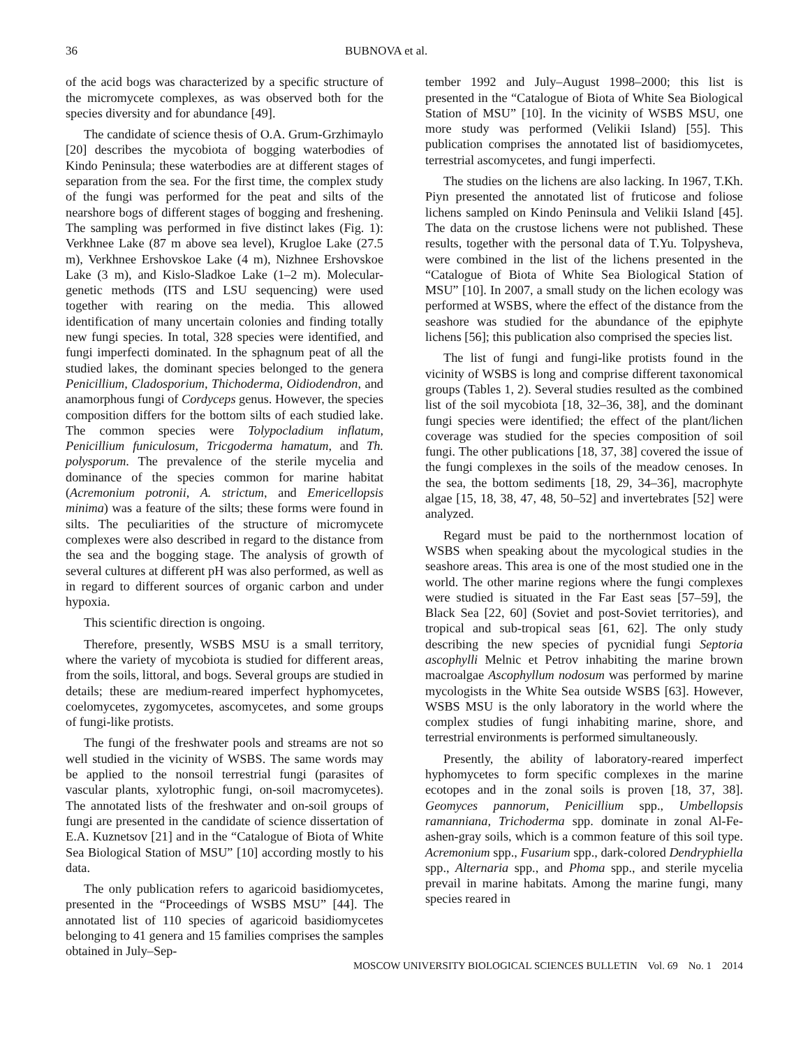36 BUBNOVA et al.
of the acid bogs was characterized by a specific structure of the micromycete complexes, as was observed both for the species diversity and for abundance [49].
The candidate of science thesis of O.A. Grum-Grzhimaylo [20] describes the mycobiota of bogging waterbodies of Kindo Peninsula; these waterbodies are at different stages of separation from the sea. For the first time, the complex study of the fungi was performed for the peat and silts of the nearshore bogs of different stages of bogging and freshening. The sampling was performed in five distinct lakes (Fig. 1): Verkhnee Lake (87 m above sea level), Krugloe Lake (27.5 m), Verkhnee Ershovskoe Lake (4 m), Nizhnee Ershovskoe Lake (3 m), and Kislo-Sladkoe Lake (1–2 m). Molecular-genetic methods (ITS and LSU sequencing) were used together with rearing on the media. This allowed identification of many uncertain colonies and finding totally new fungi species. In total, 328 species were identified, and fungi imperfecti dominated. In the sphagnum peat of all the studied lakes, the dominant species belonged to the genera Penicillium, Cladosporium, Thichoderma, Oidiodendron, and anamorphous fungi of Cordyceps genus. However, the species composition differs for the bottom silts of each studied lake. The common species were Tolypocladium inflatum, Penicillium funiculosum, Tricgoderma hamatum, and Th. polysporum. The prevalence of the sterile mycelia and dominance of the species common for marine habitat (Acremonium potronii, A. strictum, and Emericellopsis minima) was a feature of the silts; these forms were found in silts. The peculiarities of the structure of micromycete complexes were also described in regard to the distance from the sea and the bogging stage. The analysis of growth of several cultures at different pH was also performed, as well as in regard to different sources of organic carbon and under hypoxia.
This scientific direction is ongoing.
Therefore, presently, WSBS MSU is a small territory, where the variety of mycobiota is studied for different areas, from the soils, littoral, and bogs. Several groups are studied in details; these are medium-reared imperfect hyphomycetes, coelomycetes, zygomycetes, ascomycetes, and some groups of fungi-like protists.
The fungi of the freshwater pools and streams are not so well studied in the vicinity of WSBS. The same words may be applied to the nonsoil terrestrial fungi (parasites of vascular plants, xylotrophic fungi, on-soil macromycetes). The annotated lists of the freshwater and on-soil groups of fungi are presented in the candidate of science dissertation of E.A. Kuznetsov [21] and in the “Catalogue of Biota of White Sea Biological Station of MSU” [10] according mostly to his data.
The only publication refers to agaricoid basidiomycetes, presented in the “Proceedings of WSBS MSU” [44]. The annotated list of 110 species of agaricoid basidiomycetes belonging to 41 genera and 15 families comprises the samples obtained in July–Sep-
tember 1992 and July–August 1998–2000; this list is presented in the “Catalogue of Biota of White Sea Biological Station of MSU” [10]. In the vicinity of WSBS MSU, one more study was performed (Velikii Island) [55]. This publication comprises the annotated list of basidiomycetes, terrestrial ascomycetes, and fungi imperfecti.
The studies on the lichens are also lacking. In 1967, T.Kh. Piyn presented the annotated list of fruticose and foliose lichens sampled on Kindo Peninsula and Velikii Island [45]. The data on the crustose lichens were not published. These results, together with the personal data of T.Yu. Tolpysheva, were combined in the list of the lichens presented in the “Catalogue of Biota of White Sea Biological Station of MSU” [10]. In 2007, a small study on the lichen ecology was performed at WSBS, where the effect of the distance from the seashore was studied for the abundance of the epiphyte lichens [56]; this publication also comprised the species list.
The list of fungi and fungi-like protists found in the vicinity of WSBS is long and comprise different taxonomical groups (Tables 1, 2). Several studies resulted as the combined list of the soil mycobiota [18, 32–36, 38], and the dominant fungi species were identified; the effect of the plant/lichen coverage was studied for the species composition of soil fungi. The other publications [18, 37, 38] covered the issue of the fungi complexes in the soils of the meadow cenoses. In the sea, the bottom sediments [18, 29, 34–36], macrophyte algae [15, 18, 38, 47, 48, 50–52] and invertebrates [52] were analyzed.
Regard must be paid to the northernmost location of WSBS when speaking about the mycological studies in the seashore areas. This area is one of the most studied one in the world. The other marine regions where the fungi complexes were studied is situated in the Far East seas [57–59], the Black Sea [22, 60] (Soviet and post-Soviet territories), and tropical and sub-tropical seas [61, 62]. The only study describing the new species of pycnidial fungi Septoria ascophylli Melnic et Petrov inhabiting the marine brown macroalgae Ascophyllum nodosum was performed by marine mycologists in the White Sea outside WSBS [63]. However, WSBS MSU is the only laboratory in the world where the complex studies of fungi inhabiting marine, shore, and terrestrial environments is performed simultaneously.
Presently, the ability of laboratory-reared imperfect hyphomycetes to form specific complexes in the marine ecotopes and in the zonal soils is proven [18, 37, 38]. Geomyces pannorum, Penicillium spp., Umbellopsis ramanniana, Trichoderma spp. dominate in zonal Al-Fe-ashen-gray soils, which is a common feature of this soil type. Acremonium spp., Fusarium spp., dark-colored Dendryphiella spp., Alternaria spp., and Phoma spp., and sterile mycelia prevail in marine habitats. Among the marine fungi, many species reared in
MOSCOW UNIVERSITY BIOLOGICAL SCIENCES BULLETIN Vol. 69 No. 1 2014